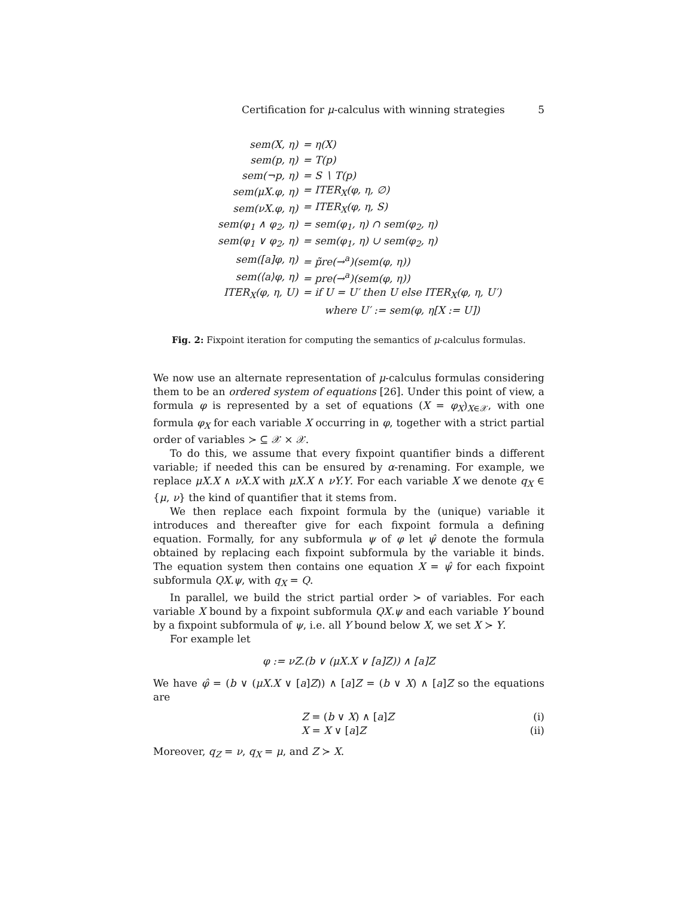Certification for μ-calculus with winning strategies 5
| sem(X, η) | = η(X) |
| sem(p, η) | = T(p) |
| sem(¬p, η) | = S ∖ T(p) |
| sem(μX.φ, η) | = ITER<sub>X</sub>(φ, η, ∅) |
| sem(νX.φ, η) | = ITER<sub>X</sub>(φ, η, S) |
| sem(φ<sub>1</sub> ∧ φ<sub>2</sub>, η) | = sem(φ<sub>1</sub>, η) ∩ sem(φ<sub>2</sub>, η) |
| sem(φ<sub>1</sub> ∨ φ<sub>2</sub>, η) | = sem(φ<sub>1</sub>, η) ∪ sem(φ<sub>2</sub>, η) |
| sem([a]φ, η) | = p̃re(→<sup>a</sup>)(sem(φ, η)) |
| sem(⟨a⟩φ, η) | = pre(→<sup>a</sup>)(sem(φ, η)) |
| ITER<sub>X</sub>(φ, η, U) | = if U = U′ then U else ITER<sub>X</sub>(φ, η, U′) |
| | where U′ := sem(φ, η[X := U]) |
Fig. 2: Fixpoint iteration for computing the semantics of μ-calculus formulas.
We now use an alternate representation of μ-calculus formulas considering them to be an ordered system of equations [26]. Under this point of view, a formula φ is represented by a set of equations (X = φ<sub>X</sub>)<sub>X∈𝒳</sub>, with one formula φ<sub>X</sub> for each variable X occurring in φ, together with a strict partial order of variables ≻ ⊆ 𝒳 × 𝒳.
To do this, we assume that every fixpoint quantifier binds a different variable; if needed this can be ensured by α-renaming. For example, we replace μX.X ∧ νX.X with μX.X ∧ νY.Y. For each variable X we denote q<sub>X</sub> ∈ {μ, ν} the kind of quantifier that it stems from.
We then replace each fixpoint formula by the (unique) variable it introduces and thereafter give for each fixpoint formula a defining equation. Formally, for any subformula ψ of φ let ψ̂ denote the formula obtained by replacing each fixpoint subformula by the variable it binds. The equation system then contains one equation X = ψ̂ for each fixpoint subformula QX.ψ, with q<sub>X</sub> = Q.
In parallel, we build the strict partial order ≻ of variables. For each variable X bound by a fixpoint subformula QX.ψ and each variable Y bound by a fixpoint subformula of ψ, i.e. all Y bound below X, we set X ≻ Y.
For example let
φ := νZ.(b ∨ (μX.X ∨ [a]Z)) ∧ [a]Z
We have φ̂ = (b ∨ (μX.X ∨ [a]Z)) ∧ [a]Z = (b ∨ X) ∧ [a]Z so the equations are
Z = (b ∨ X) ∧ [a]Z (i)
X = X ∨ [a]Z (ii)
Moreover, q<sub>Z</sub> = ν, q<sub>X</sub> = μ, and Z ≻ X.